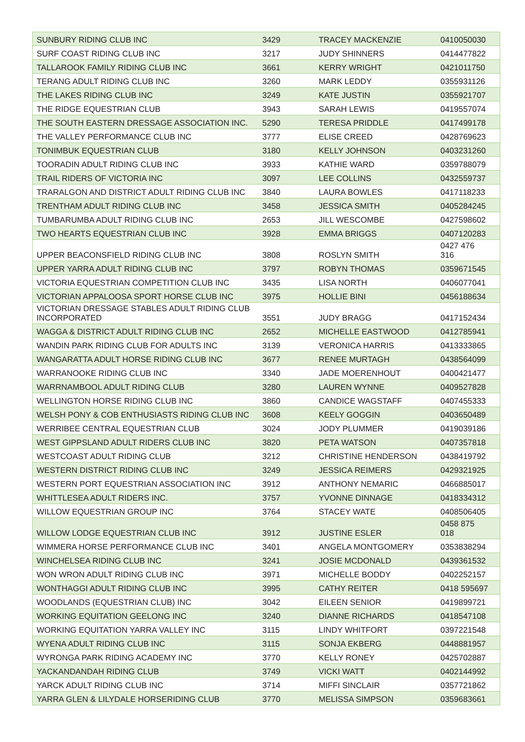| SUNBURY RIDING CLUB INC | 3429 | TRACEY MACKENZIE | 0410050030 |
| SURF COAST RIDING CLUB INC | 3217 | JUDY SHINNERS | 0414477822 |
| TALLAROOK FAMILY RIDING CLUB INC | 3661 | KERRY WRIGHT | 0421011750 |
| TERANG ADULT RIDING CLUB INC | 3260 | MARK LEDDY | 0355931126 |
| THE LAKES RIDING CLUB INC | 3249 | KATE JUSTIN | 0355921707 |
| THE RIDGE EQUESTRIAN CLUB | 3943 | SARAH LEWIS | 0419557074 |
| THE SOUTH EASTERN DRESSAGE ASSOCIATION INC. | 5290 | TERESA PRIDDLE | 0417499178 |
| THE VALLEY PERFORMANCE CLUB INC | 3777 | ELISE CREED | 0428769623 |
| TONIMBUK EQUESTRIAN CLUB | 3180 | KELLY JOHNSON | 0403231260 |
| TOORADIN ADULT RIDING CLUB INC | 3933 | KATHIE WARD | 0359788079 |
| TRAIL RIDERS OF VICTORIA INC | 3097 | LEE COLLINS | 0432559737 |
| TRARALGON AND DISTRICT ADULT RIDING CLUB INC | 3840 | LAURA BOWLES | 0417118233 |
| TRENTHAM ADULT RIDING CLUB INC | 3458 | JESSICA SMITH | 0405284245 |
| TUMBARUMBA ADULT RIDING CLUB INC | 2653 | JILL WESCOMBE | 0427598602 |
| TWO HEARTS EQUESTRIAN CLUB INC | 3928 | EMMA BRIGGS | 0407120283 |
| UPPER BEACONSFIELD RIDING CLUB INC | 3808 | ROSLYN SMITH | 0427 476 316 |
| UPPER YARRA ADULT RIDING CLUB INC | 3797 | ROBYN THOMAS | 0359671545 |
| VICTORIA EQUESTRIAN COMPETITION CLUB INC | 3435 | LISA NORTH | 0406077041 |
| VICTORIAN APPALOOSA SPORT HORSE CLUB INC | 3975 | HOLLIE BINI | 0456188634 |
| VICTORIAN DRESSAGE STABLES ADULT RIDING CLUB INCORPORATED | 3551 | JUDY BRAGG | 0417152434 |
| WAGGA & DISTRICT ADULT RIDING CLUB INC | 2652 | MICHELLE EASTWOOD | 0412785941 |
| WANDIN PARK RIDING CLUB FOR ADULTS INC | 3139 | VERONICA HARRIS | 0413333865 |
| WANGARATTA ADULT HORSE RIDING CLUB INC | 3677 | RENEE MURTAGH | 0438564099 |
| WARRANOOKE RIDING CLUB INC | 3340 | JADE MOERENHOUT | 0400421477 |
| WARRNAMBOOL ADULT RIDING CLUB | 3280 | LAUREN WYNNE | 0409527828 |
| WELLINGTON HORSE RIDING CLUB INC | 3860 | CANDICE WAGSTAFF | 0407455333 |
| WELSH PONY & COB ENTHUSIASTS RIDING CLUB INC | 3608 | KEELY GOGGIN | 0403650489 |
| WERRIBEE CENTRAL EQUESTRIAN CLUB | 3024 | JODY PLUMMER | 0419039186 |
| WEST GIPPSLAND ADULT RIDERS CLUB INC | 3820 | PETA WATSON | 0407357818 |
| WESTCOAST ADULT RIDING CLUB | 3212 | CHRISTINE HENDERSON | 0438419792 |
| WESTERN DISTRICT RIDING CLUB INC | 3249 | JESSICA REIMERS | 0429321925 |
| WESTERN PORT EQUESTRIAN ASSOCIATION INC | 3912 | ANTHONY NEMARIC | 0466885017 |
| WHITTLESEA ADULT RIDERS INC. | 3757 | YVONNE DINNAGE | 0418334312 |
| WILLOW EQUESTRIAN GROUP INC | 3764 | STACEY WATE | 0408506405 |
| WILLOW LODGE EQUESTRIAN CLUB INC | 3912 | JUSTINE ESLER | 0458 875 018 |
| WIMMERA HORSE PERFORMANCE CLUB INC | 3401 | ANGELA MONTGOMERY | 0353838294 |
| WINCHELSEA RIDING CLUB INC | 3241 | JOSIE MCDONALD | 0439361532 |
| WON WRON ADULT RIDING CLUB INC | 3971 | MICHELLE BODDY | 0402252157 |
| WONTHAGGI ADULT RIDING CLUB INC | 3995 | CATHY REITER | 0418 595697 |
| WOODLANDS (EQUESTRIAN CLUB) INC | 3042 | EILEEN SENIOR | 0419899721 |
| WORKING EQUITATION GEELONG INC | 3240 | DIANNE RICHARDS | 0418547108 |
| WORKING EQUITATION YARRA VALLEY INC | 3115 | LINDY WHITFORT | 0397221548 |
| WYENA ADULT RIDING CLUB INC | 3115 | SONJA EKBERG | 0448881957 |
| WYRONGA PARK RIDING ACADEMY INC | 3770 | KELLY RONEY | 0425702887 |
| YACKANDANDAH RIDING CLUB | 3749 | VICKI WATT | 0402144992 |
| YARCK ADULT RIDING CLUB INC | 3714 | MIFFI SINCLAIR | 0357721862 |
| YARRA GLEN & LILYDALE HORSERIDING CLUB | 3770 | MELISSA SIMPSON | 0359683661 |